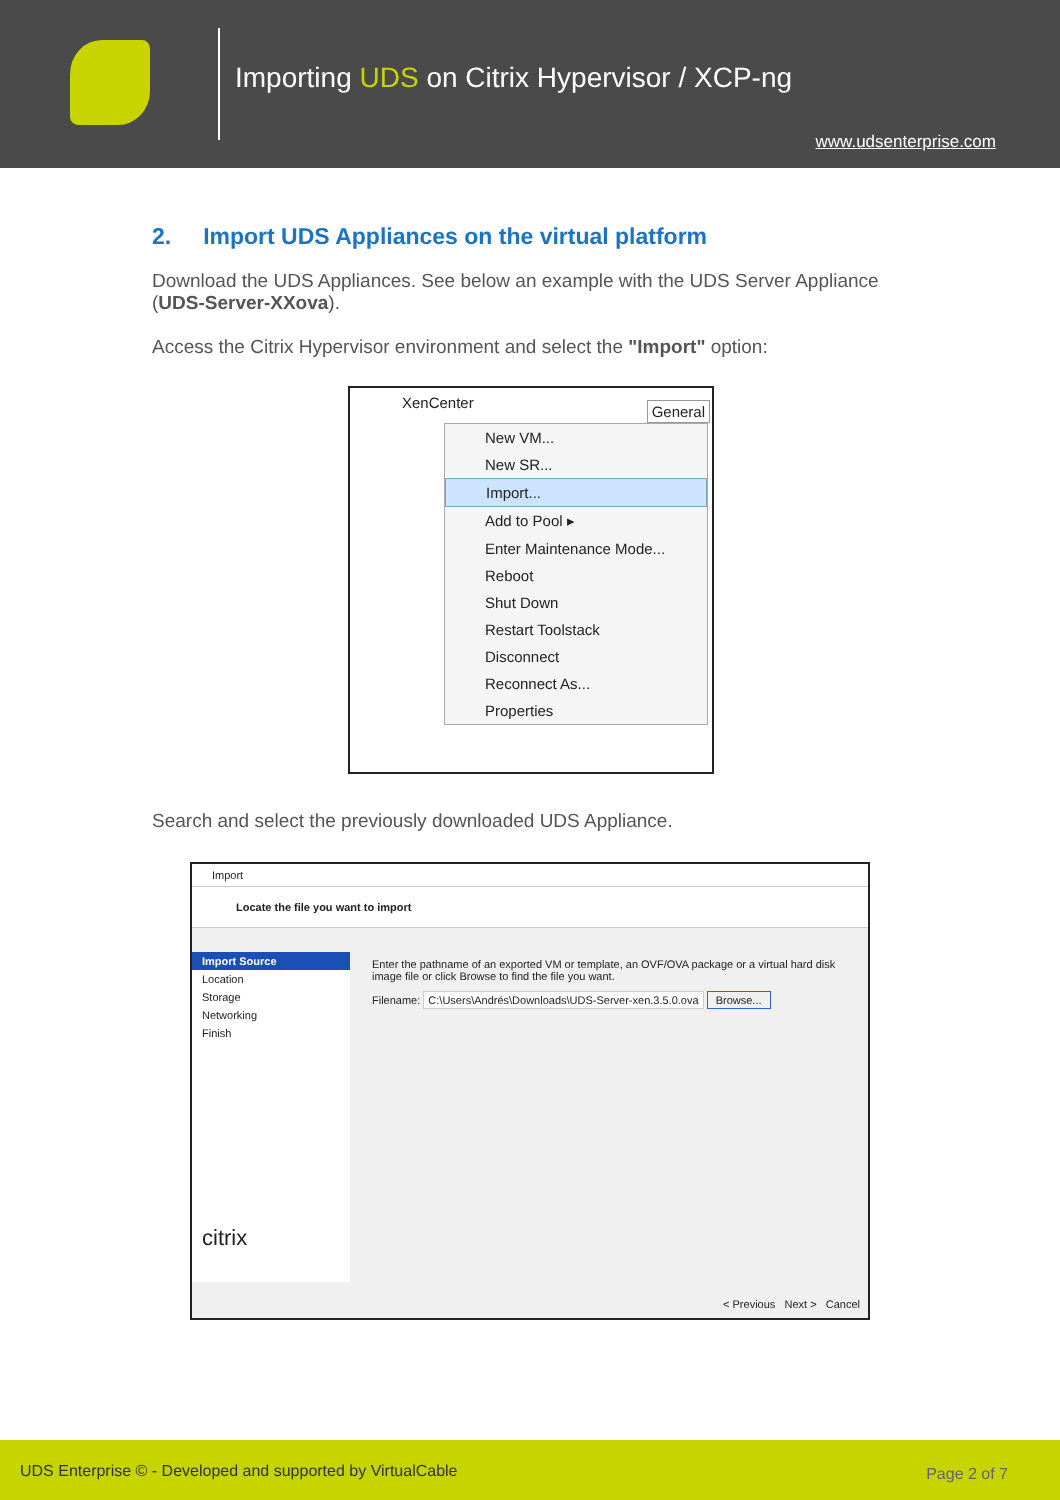Importing UDS on Citrix Hypervisor / XCP-ng
www.udsenterprise.com
2. Import UDS Appliances on the virtual platform
Download the UDS Appliances. See below an example with the UDS Server Appliance (UDS-Server-XXova).
Access the Citrix Hypervisor environment and select the "Import" option:
XenCenter General
New VM...
New SR...
Import...
Add to Pool ▸
Enter Maintenance Mode...
Reboot
Shut Down
Restart Toolstack
Disconnect
Reconnect As...
Properties
Search and select the previously downloaded UDS Appliance.
Import
Locate the file you want to import
Import Source
Location
Storage
Networking
Finish
citrix
Enter the pathname of an exported VM or template, an OVF/OVA package or a virtual hard disk image file or click Browse to find the file you want.
Filename: C:\Users\Andrés\Downloads\UDS-Server-xen.3.5.0.ova Browse...
< Previous Next > Cancel
UDS Enterprise © - Developed and supported by VirtualCable Page 2 of 7